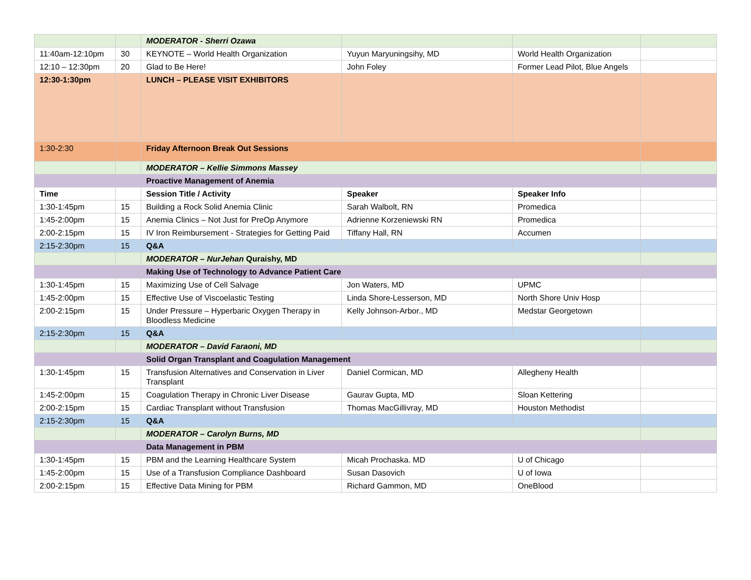| | | MODERATOR - Sherri Ozawa | | | |
| 11:40am-12:10pm | 30 | KEYNOTE – World Health Organization | Yuyun Maryuningsihy, MD | World Health Organization | |
| 12:10 – 12:30pm | 20 | Glad to Be Here! | John Foley | Former Lead Pilot, Blue Angels | |
| 12:30-1:30pm | | LUNCH – PLEASE VISIT EXHIBITORS | | | |
| 1:30-2:30 | | Friday Afternoon Break Out Sessions | | | |
| | | MODERATOR – Kellie Simmons Massey | | | |
| | | Proactive Management of Anemia | | | |
| Time | | Session Title / Activity | Speaker | Speaker Info | |
| 1:30-1:45pm | 15 | Building a Rock Solid Anemia Clinic | Sarah Walbolt, RN | Promedica | |
| 1:45-2:00pm | 15 | Anemia Clinics – Not Just for PreOp Anymore | Adrienne Korzeniewski RN | Promedica | |
| 2:00-2:15pm | 15 | IV Iron Reimbursement - Strategies for Getting Paid | Tiffany Hall, RN | Accumen | |
| 2:15-2:30pm | 15 | Q&A | | | |
| | | MODERATOR – NurJehan Quraishy, MD | | | |
| | | Making Use of Technology to Advance Patient Care | | | |
| 1:30-1:45pm | 15 | Maximizing Use of Cell Salvage | Jon Waters, MD | UPMC | |
| 1:45-2:00pm | 15 | Effective Use of Viscoelastic Testing | Linda Shore-Lesserson, MD | North Shore Univ Hosp | |
| 2:00-2:15pm | 15 | Under Pressure – Hyperbaric Oxygen Therapy in Bloodless Medicine | Kelly Johnson-Arbor., MD | Medstar Georgetown | |
| 2:15-2:30pm | 15 | Q&A | | | |
| | | MODERATOR – David Faraoni, MD | | | |
| | | Solid Organ Transplant and Coagulation Management | | | |
| 1:30-1:45pm | 15 | Transfusion Alternatives and Conservation in Liver Transplant | Daniel Cormican, MD | Allegheny Health | |
| 1:45-2:00pm | 15 | Coagulation Therapy in Chronic Liver Disease | Gaurav Gupta, MD | Sloan Kettering | |
| 2:00-2:15pm | 15 | Cardiac Transplant without Transfusion | Thomas MacGillivray, MD | Houston Methodist | |
| 2:15-2:30pm | 15 | Q&A | | | |
| | | MODERATOR – Carolyn Burns, MD | | | |
| | | Data Management in PBM | | | |
| 1:30-1:45pm | 15 | PBM and the Learning Healthcare System | Micah Prochaska. MD | U of Chicago | |
| 1:45-2:00pm | 15 | Use of a Transfusion Compliance Dashboard | Susan Dasovich | U of Iowa | |
| 2:00-2:15pm | 15 | Effective Data Mining for PBM | Richard Gammon, MD | OneBlood | |